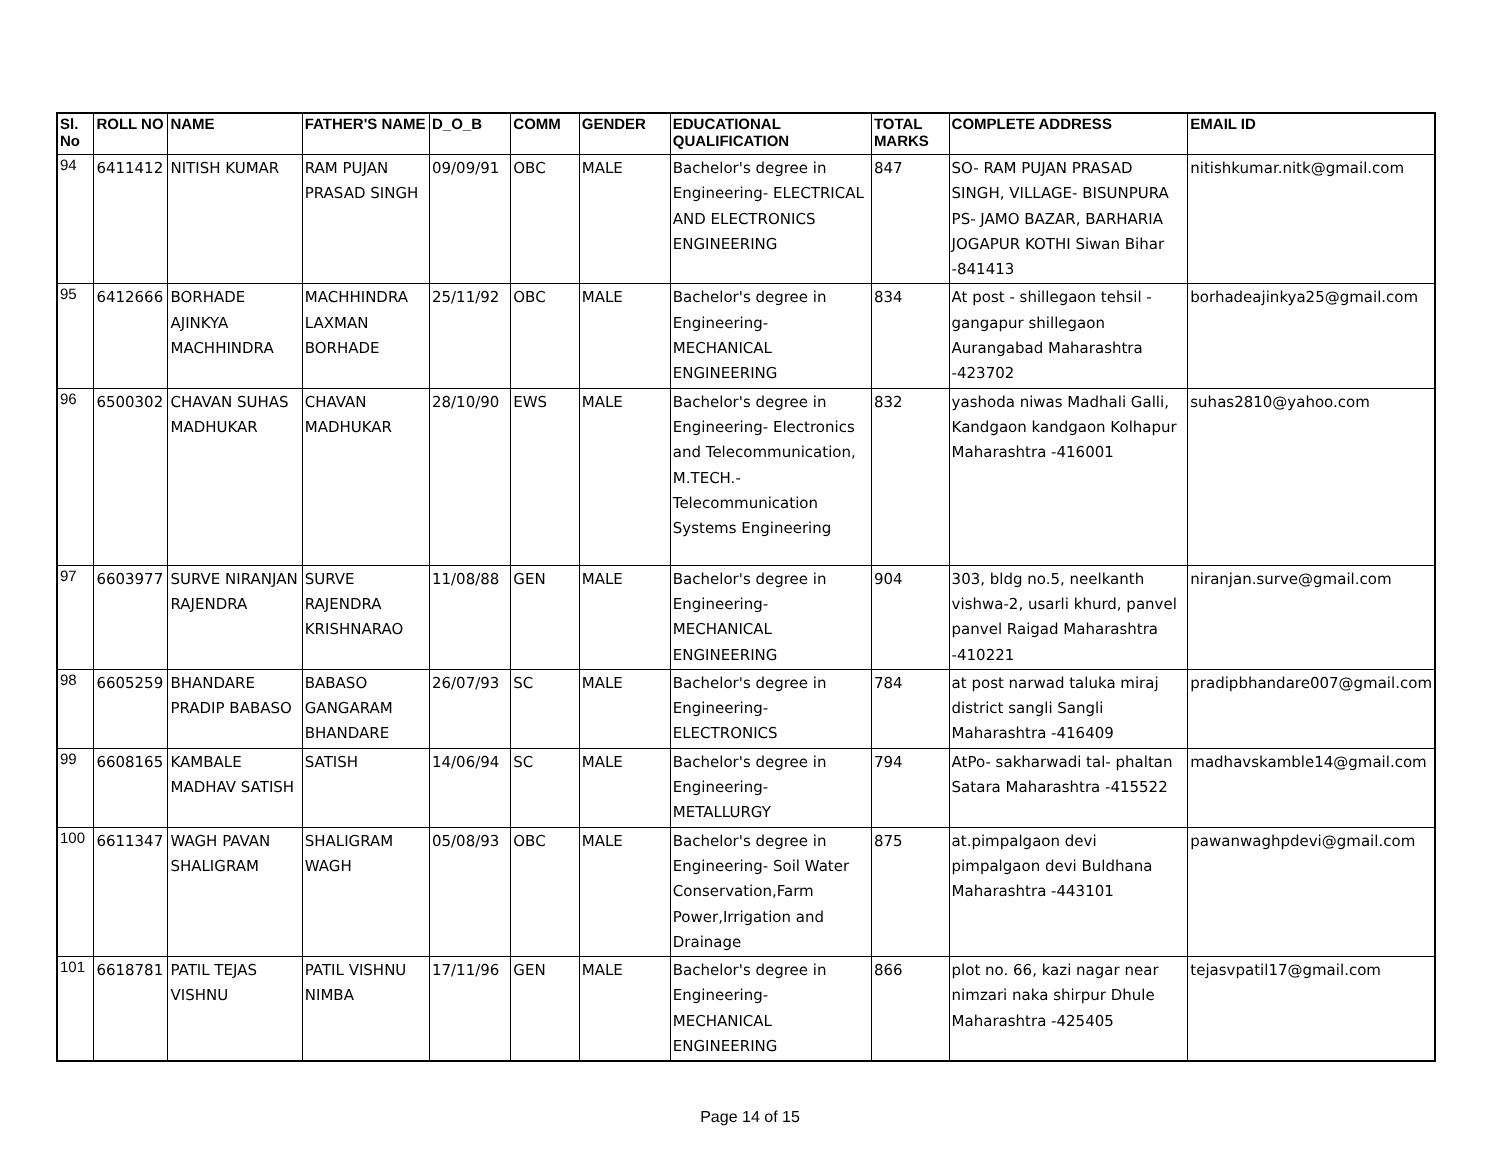| Sl. No | ROLL NO | NAME | FATHER'S NAME | D_O_B | COMM | GENDER | EDUCATIONAL QUALIFICATION | TOTAL MARKS | COMPLETE ADDRESS | EMAIL ID |
| --- | --- | --- | --- | --- | --- | --- | --- | --- | --- | --- |
| 94 | 6411412 | NITISH KUMAR | RAM PUJAN PRASAD SINGH | 09/09/91 | OBC | MALE | Bachelor's degree in Engineering- ELECTRICAL AND ELECTRONICS ENGINEERING | 847 | SO- RAM PUJAN PRASAD SINGH, VILLAGE- BISUNPURA PS- JAMO BAZAR, BARHARIA JOGAPUR KOTHI Siwan Bihar -841413 | nitishkumar.nitk@gmail.com |
| 95 | 6412666 | BORHADE AJINKYA MACHHINDRA | MACHHINDRA LAXMAN BORHADE | 25/11/92 | OBC | MALE | Bachelor's degree in Engineering- MECHANICAL ENGINEERING | 834 | At post - shillegaon tehsil - gangapur shillegaon Aurangabad Maharashtra -423702 | borhadeajinkya25@gmail.com |
| 96 | 6500302 | CHAVAN SUHAS MADHUKAR | CHAVAN MADHUKAR | 28/10/90 | EWS | MALE | Bachelor's degree in Engineering- Electronics and Telecommunication, M.TECH.- Telecommunication Systems Engineering | 832 | yashoda niwas Madhali Galli, Kandgaon kandgaon Kolhapur Maharashtra -416001 | suhas2810@yahoo.com |
| 97 | 6603977 | SURVE NIRANJAN RAJENDRA | SURVE RAJENDRA KRISHNARAO | 11/08/88 | GEN | MALE | Bachelor's degree in Engineering- MECHANICAL ENGINEERING | 904 | 303, bldg no.5, neelkanth vishwa-2, usarli khurd, panvel panvel Raigad Maharashtra -410221 | niranjan.surve@gmail.com |
| 98 | 6605259 | BHANDARE PRADIP BABASO | BABASO GANGARAM BHANDARE | 26/07/93 | SC | MALE | Bachelor's degree in Engineering- ELECTRONICS | 784 | at post narwad taluka miraj district sangli Sangli Maharashtra -416409 | pradipbhandare007@gmail.com |
| 99 | 6608165 | KAMBALE MADHAV SATISH | SATISH | 14/06/94 | SC | MALE | Bachelor's degree in Engineering- METALLURGY | 794 | AtPo- sakharwadi tal- phaltan Satara Maharashtra -415522 | madhavskamble14@gmail.com |
| 100 | 6611347 | WAGH PAVAN SHALIGRAM | SHALIGRAM WAGH | 05/08/93 | OBC | MALE | Bachelor's degree in Engineering- Soil Water Conservation,Farm Power,Irrigation and Drainage | 875 | at.pimpalgaon devi pimpalgaon devi Buldhana Maharashtra -443101 | pawanwaghpdevi@gmail.com |
| 101 | 6618781 | PATIL TEJAS VISHNU | PATIL VISHNU NIMBA | 17/11/96 | GEN | MALE | Bachelor's degree in Engineering- MECHANICAL ENGINEERING | 866 | plot no. 66, kazi nagar near nimzari naka shirpur Dhule Maharashtra -425405 | tejasvpatil17@gmail.com |
Page 14 of 15